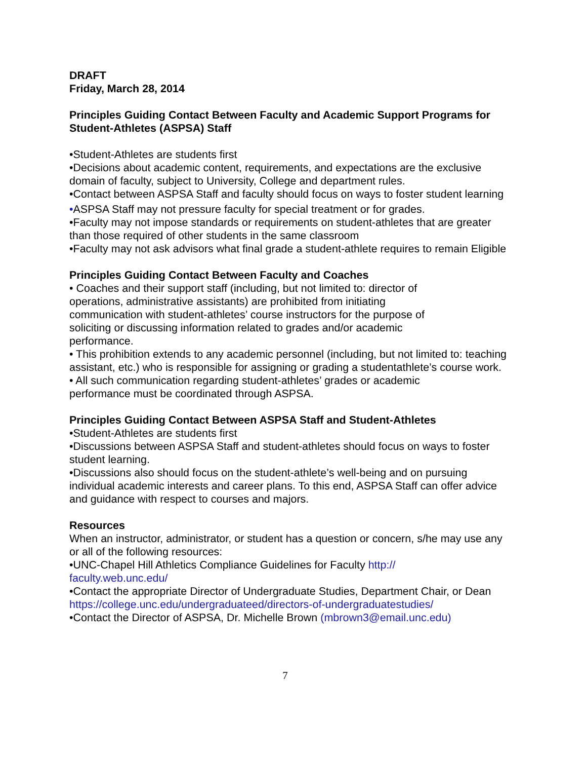DRAFT
Friday, March 28, 2014
Principles Guiding Contact Between Faculty and Academic Support Programs for Student-Athletes (ASPSA) Staff
•Student-Athletes are students first
•Decisions about academic content, requirements, and expectations are the exclusive domain of faculty, subject to University, College and department rules.
•Contact between ASPSA Staff and faculty should focus on ways to foster student learning
•ASPSA Staff may not pressure faculty for special treatment or for grades.
•Faculty may not impose standards or requirements on student-athletes that are greater than those required of other students in the same classroom
•Faculty may not ask advisors what final grade a student-athlete requires to remain Eligible
Principles Guiding Contact Between Faculty and Coaches
• Coaches and their support staff (including, but not limited to: director of operations, administrative assistants) are prohibited from initiating communication with student-athletes’ course instructors for the purpose of soliciting or discussing information related to grades and/or academic performance.
• This prohibition extends to any academic personnel (including, but not limited to: teaching assistant, etc.) who is responsible for assigning or grading a studentathlete’s course work.
• All such communication regarding student-athletes’ grades or academic performance must be coordinated through ASPSA.
Principles Guiding Contact Between ASPSA Staff and Student-Athletes
•Student-Athletes are students first
•Discussions between ASPSA Staff and student-athletes should focus on ways to foster student learning.
•Discussions also should focus on the student-athlete’s well-being and on pursuing individual academic interests and career plans. To this end, ASPSA Staff can offer advice and guidance with respect to courses and majors.
Resources
When an instructor, administrator, or student has a question or concern, s/he may use any or all of the following resources:
•UNC-Chapel Hill Athletics Compliance Guidelines for Faculty http:// faculty.web.unc.edu/
•Contact the appropriate Director of Undergraduate Studies, Department Chair, or Dean https://college.unc.edu/undergraduateed/directors-of-undergraduatestudies/
•Contact the Director of ASPSA, Dr. Michelle Brown (mbrown3@email.unc.edu)
7